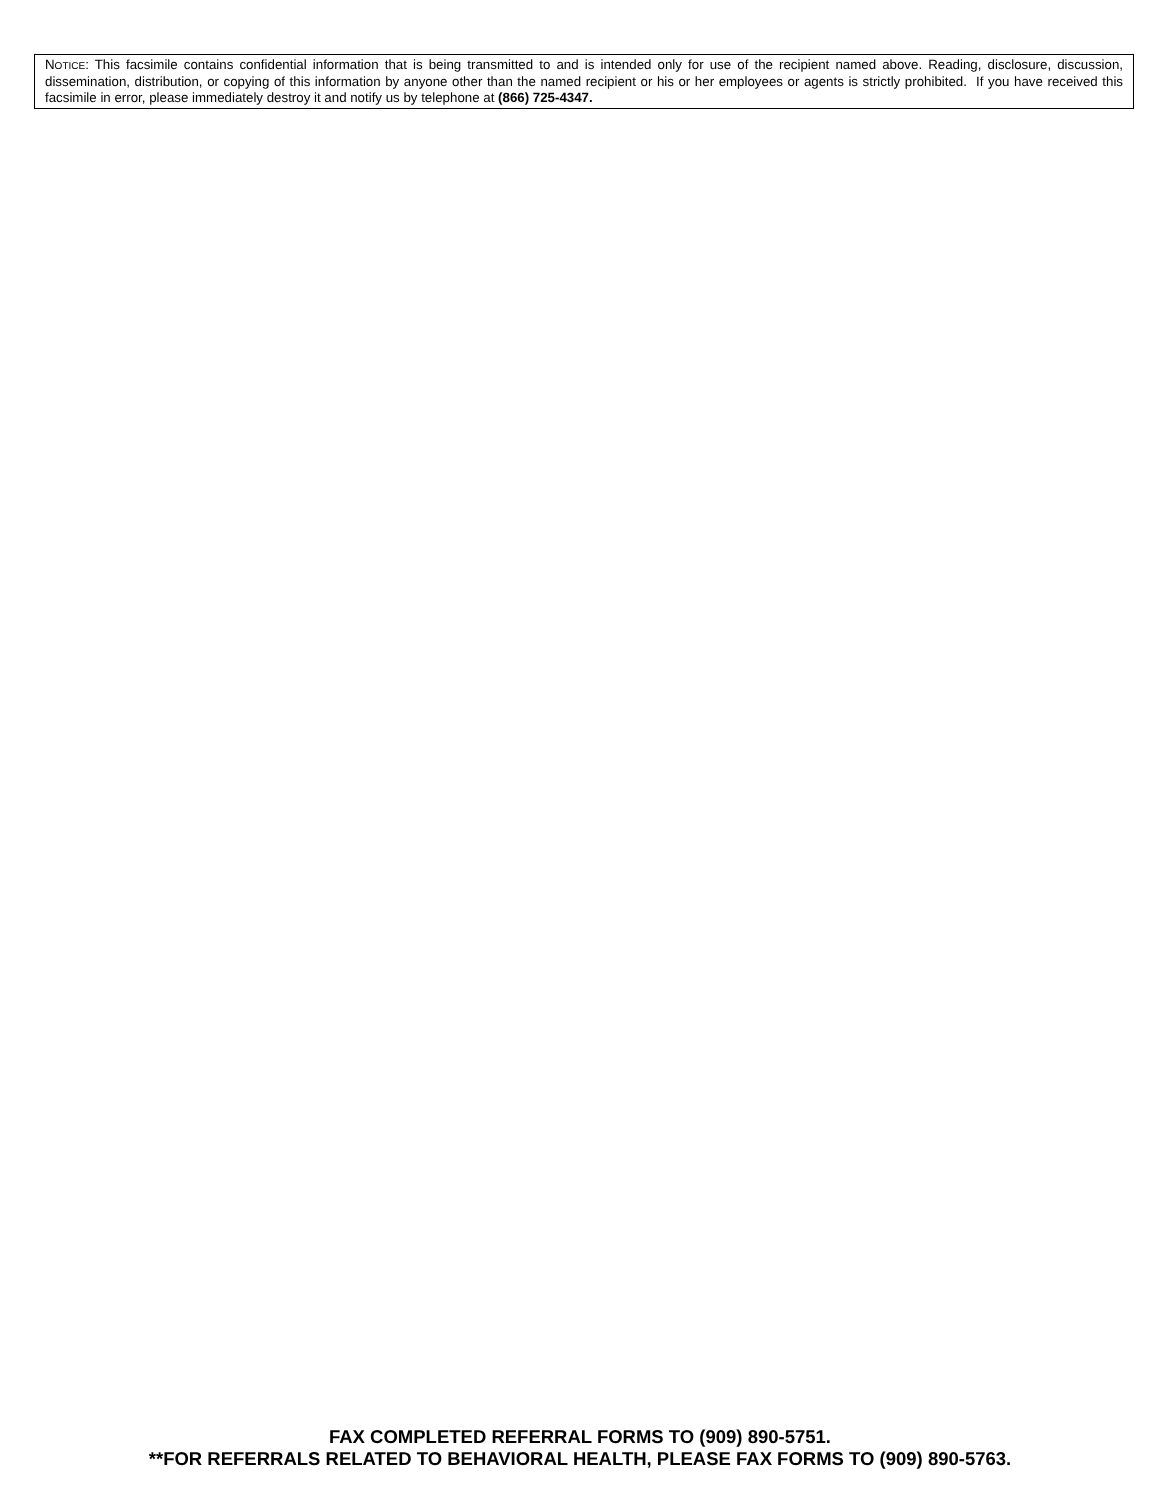NOTICE: This facsimile contains confidential information that is being transmitted to and is intended only for use of the recipient named above. Reading, disclosure, discussion, dissemination, distribution, or copying of this information by anyone other than the named recipient or his or her employees or agents is strictly prohibited. If you have received this facsimile in error, please immediately destroy it and notify us by telephone at (866) 725-4347.
FAX COMPLETED REFERRAL FORMS TO (909) 890-5751.
**FOR REFERRALS RELATED TO BEHAVIORAL HEALTH, PLEASE FAX FORMS TO (909) 890-5763.